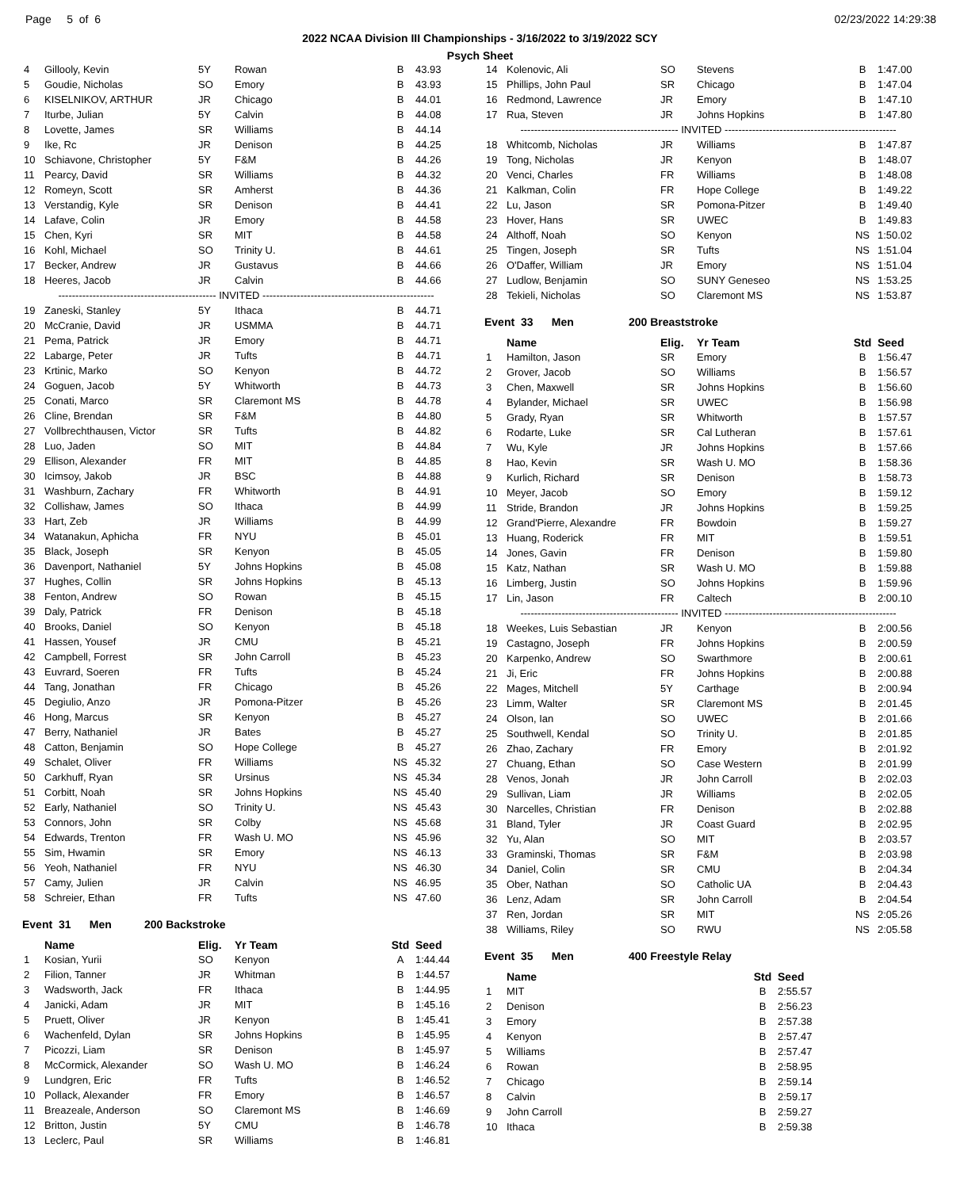Page 5 of 6 02/23/2022 14:29:38
2022 NCAA Division III Championships - 3/16/2022 to 3/19/2022 SCY
Psych Sheet
| 4 | Gillooly, Kevin | 5Y | Rowan | B | 43.93 |
| 5 | Goudie, Nicholas | SO | Emory | B | 43.93 |
| 6 | KISELNIKOV, ARTHUR | JR | Chicago | B | 44.01 |
| 7 | Iturbe, Julian | 5Y | Calvin | B | 44.08 |
| 8 | Lovette, James | SR | Williams | B | 44.14 |
| 9 | Ike, Rc | JR | Denison | B | 44.25 |
| 10 | Schiavone, Christopher | 5Y | F&M | B | 44.26 |
| 11 | Pearcy, David | SR | Williams | B | 44.32 |
| 12 | Romeyn, Scott | SR | Amherst | B | 44.36 |
| 13 | Verstandig, Kyle | SR | Denison | B | 44.41 |
| 14 | Lafave, Colin | JR | Emory | B | 44.58 |
| 15 | Chen, Kyri | SR | MIT | B | 44.58 |
| 16 | Kohl, Michael | SO | Trinity U. | B | 44.61 |
| 17 | Becker, Andrew | JR | Gustavus | B | 44.66 |
| 18 | Heeres, Jacob | JR | Calvin | B | 44.66 |
| ---------------------------------------------- INVITED -------------------------------------------------- | | | | | |
| 19 | Zaneski, Stanley | 5Y | Ithaca | B | 44.71 |
| 20 | McCranie, David | JR | USMMA | B | 44.71 |
| 21 | Pema, Patrick | JR | Emory | B | 44.71 |
| 22 | Labarge, Peter | JR | Tufts | B | 44.71 |
| 23 | Krtinic, Marko | SO | Kenyon | B | 44.72 |
| 24 | Goguen, Jacob | 5Y | Whitworth | B | 44.73 |
| 25 | Conati, Marco | SR | Claremont MS | B | 44.78 |
| 26 | Cline, Brendan | SR | F&M | B | 44.80 |
| 27 | Vollbrechthausen, Victor | SR | Tufts | B | 44.82 |
| 28 | Luo, Jaden | SO | MIT | B | 44.84 |
| 29 | Ellison, Alexander | FR | MIT | B | 44.85 |
| 30 | Icimsoy, Jakob | JR | BSC | B | 44.88 |
| 31 | Washburn, Zachary | FR | Whitworth | B | 44.91 |
| 32 | Collishaw, James | SO | Ithaca | B | 44.99 |
| 33 | Hart, Zeb | JR | Williams | B | 44.99 |
| 34 | Watanakun, Aphicha | FR | NYU | B | 45.01 |
| 35 | Black, Joseph | SR | Kenyon | B | 45.05 |
| 36 | Davenport, Nathaniel | 5Y | Johns Hopkins | B | 45.08 |
| 37 | Hughes, Collin | SR | Johns Hopkins | B | 45.13 |
| 38 | Fenton, Andrew | SO | Rowan | B | 45.15 |
| 39 | Daly, Patrick | FR | Denison | B | 45.18 |
| 40 | Brooks, Daniel | SO | Kenyon | B | 45.18 |
| 41 | Hassen, Yousef | JR | CMU | B | 45.21 |
| 42 | Campbell, Forrest | SR | John Carroll | B | 45.23 |
| 43 | Euvrard, Soeren | FR | Tufts | B | 45.24 |
| 44 | Tang, Jonathan | FR | Chicago | B | 45.26 |
| 45 | Degiulio, Anzo | JR | Pomona-Pitzer | B | 45.26 |
| 46 | Hong, Marcus | SR | Kenyon | B | 45.27 |
| 47 | Berry, Nathaniel | JR | Bates | B | 45.27 |
| 48 | Catton, Benjamin | SO | Hope College | B | 45.27 |
| 49 | Schalet, Oliver | FR | Williams | NS | 45.32 |
| 50 | Carkhuff, Ryan | SR | Ursinus | NS | 45.34 |
| 51 | Corbitt, Noah | SR | Johns Hopkins | NS | 45.40 |
| 52 | Early, Nathaniel | SO | Trinity U. | NS | 45.43 |
| 53 | Connors, John | SR | Colby | NS | 45.68 |
| 54 | Edwards, Trenton | FR | Wash U. MO | NS | 45.96 |
| 55 | Sim, Hwamin | SR | Emory | NS | 46.13 |
| 56 | Yeoh, Nathaniel | FR | NYU | NS | 46.30 |
| 57 | Camy, Julien | JR | Calvin | NS | 46.95 |
| 58 | Schreier, Ethan | FR | Tufts | NS | 47.60 |
Event 31 Men 200 Backstroke
| | Name | Elig. | Yr Team | Std | Seed |
| --- | --- | --- | --- | --- | --- |
| 1 | Kosian, Yurii | SO | Kenyon | A | 1:44.44 |
| 2 | Filion, Tanner | JR | Whitman | B | 1:44.57 |
| 3 | Wadsworth, Jack | FR | Ithaca | B | 1:44.95 |
| 4 | Janicki, Adam | JR | MIT | B | 1:45.16 |
| 5 | Pruett, Oliver | JR | Kenyon | B | 1:45.41 |
| 6 | Wachenfeld, Dylan | SR | Johns Hopkins | B | 1:45.95 |
| 7 | Picozzi, Liam | SR | Denison | B | 1:45.97 |
| 8 | McCormick, Alexander | SO | Wash U. MO | B | 1:46.24 |
| 9 | Lundgren, Eric | FR | Tufts | B | 1:46.52 |
| 10 | Pollack, Alexander | FR | Emory | B | 1:46.57 |
| 11 | Breazeale, Anderson | SO | Claremont MS | B | 1:46.69 |
| 12 | Britton, Justin | 5Y | CMU | B | 1:46.78 |
| 13 | Leclerc, Paul | SR | Williams | B | 1:46.81 |
| 14 | Kolenovic, Ali | SO | Stevens | B | 1:47.00 |
| 15 | Phillips, John Paul | SR | Chicago | B | 1:47.04 |
| 16 | Redmond, Lawrence | JR | Emory | B | 1:47.10 |
| 17 | Rua, Steven | JR | Johns Hopkins | B | 1:47.80 |
| ---------------------------------------------- INVITED -------------------------------------------------- | | | | | |
| 18 | Whitcomb, Nicholas | JR | Williams | B | 1:47.87 |
| 19 | Tong, Nicholas | JR | Kenyon | B | 1:48.07 |
| 20 | Venci, Charles | FR | Williams | B | 1:48.08 |
| 21 | Kalkman, Colin | FR | Hope College | B | 1:49.22 |
| 22 | Lu, Jason | SR | Pomona-Pitzer | B | 1:49.40 |
| 23 | Hover, Hans | SR | UWEC | B | 1:49.83 |
| 24 | Althoff, Noah | SO | Kenyon | NS | 1:50.02 |
| 25 | Tingen, Joseph | SR | Tufts | NS | 1:51.04 |
| 26 | O'Daffer, William | JR | Emory | NS | 1:51.04 |
| 27 | Ludlow, Benjamin | SO | SUNY Geneseo | NS | 1:53.25 |
| 28 | Tekieli, Nicholas | SO | Claremont MS | NS | 1:53.87 |
Event 33 Men 200 Breaststroke
| | Name | Elig. | Yr Team | Std | Seed |
| --- | --- | --- | --- | --- | --- |
| 1 | Hamilton, Jason | SR | Emory | B | 1:56.47 |
| 2 | Grover, Jacob | SO | Williams | B | 1:56.57 |
| 3 | Chen, Maxwell | SR | Johns Hopkins | B | 1:56.60 |
| 4 | Bylander, Michael | SR | UWEC | B | 1:56.98 |
| 5 | Grady, Ryan | SR | Whitworth | B | 1:57.57 |
| 6 | Rodarte, Luke | SR | Cal Lutheran | B | 1:57.61 |
| 7 | Wu, Kyle | JR | Johns Hopkins | B | 1:57.66 |
| 8 | Hao, Kevin | SR | Wash U. MO | B | 1:58.36 |
| 9 | Kurlich, Richard | SR | Denison | B | 1:58.73 |
| 10 | Meyer, Jacob | SO | Emory | B | 1:59.12 |
| 11 | Stride, Brandon | JR | Johns Hopkins | B | 1:59.25 |
| 12 | Grand'Pierre, Alexandre | FR | Bowdoin | B | 1:59.27 |
| 13 | Huang, Roderick | FR | MIT | B | 1:59.51 |
| 14 | Jones, Gavin | FR | Denison | B | 1:59.80 |
| 15 | Katz, Nathan | SR | Wash U. MO | B | 1:59.88 |
| 16 | Limberg, Justin | SO | Johns Hopkins | B | 1:59.96 |
| 17 | Lin, Jason | FR | Caltech | B | 2:00.10 |
| ---------------------------------------------- INVITED -------------------------------------------------- | | | | | |
| 18 | Weekes, Luis Sebastian | JR | Kenyon | B | 2:00.56 |
| 19 | Castagno, Joseph | FR | Johns Hopkins | B | 2:00.59 |
| 20 | Karpenko, Andrew | SO | Swarthmore | B | 2:00.61 |
| 21 | Ji, Eric | FR | Johns Hopkins | B | 2:00.88 |
| 22 | Mages, Mitchell | 5Y | Carthage | B | 2:00.94 |
| 23 | Limm, Walter | SR | Claremont MS | B | 2:01.45 |
| 24 | Olson, Ian | SO | UWEC | B | 2:01.66 |
| 25 | Southwell, Kendal | SO | Trinity U. | B | 2:01.85 |
| 26 | Zhao, Zachary | FR | Emory | B | 2:01.92 |
| 27 | Chuang, Ethan | SO | Case Western | B | 2:01.99 |
| 28 | Venos, Jonah | JR | John Carroll | B | 2:02.03 |
| 29 | Sullivan, Liam | JR | Williams | B | 2:02.05 |
| 30 | Narcelles, Christian | FR | Denison | B | 2:02.88 |
| 31 | Bland, Tyler | JR | Coast Guard | B | 2:02.95 |
| 32 | Yu, Alan | SO | MIT | B | 2:03.57 |
| 33 | Graminski, Thomas | SR | F&M | B | 2:03.98 |
| 34 | Daniel, Colin | SR | CMU | B | 2:04.34 |
| 35 | Ober, Nathan | SO | Catholic UA | B | 2:04.43 |
| 36 | Lenz, Adam | SR | John Carroll | B | 2:04.54 |
| 37 | Ren, Jordan | SR | MIT | NS | 2:05.26 |
| 38 | Williams, Riley | SO | RWU | NS | 2:05.58 |
Event 35 Men 400 Freestyle Relay
| | Name | Std | Seed |
| --- | --- | --- | --- |
| 1 | MIT | B | 2:55.57 |
| 2 | Denison | B | 2:56.23 |
| 3 | Emory | B | 2:57.38 |
| 4 | Kenyon | B | 2:57.47 |
| 5 | Williams | B | 2:57.47 |
| 6 | Rowan | B | 2:58.95 |
| 7 | Chicago | B | 2:59.14 |
| 8 | Calvin | B | 2:59.17 |
| 9 | John Carroll | B | 2:59.27 |
| 10 | Ithaca | B | 2:59.38 |